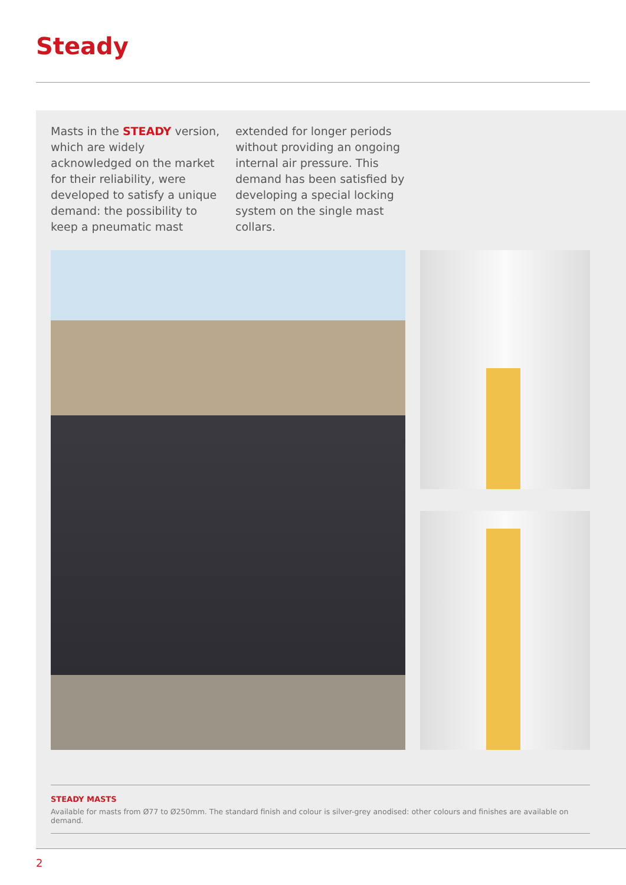Steady
Masts in the STEADY version, which are widely acknowledged on the market for their reliability, were developed to satisfy a unique demand: the possibility to keep a pneumatic mast extended for longer periods without providing an ongoing internal air pressure. This demand has been satisfied by developing a special locking system on the single mast collars.
STEADY MASTS
Available for masts from Ø77 to Ø250mm. The standard finish and colour is silver-grey anodised: other colours and finishes are available on demand.
2